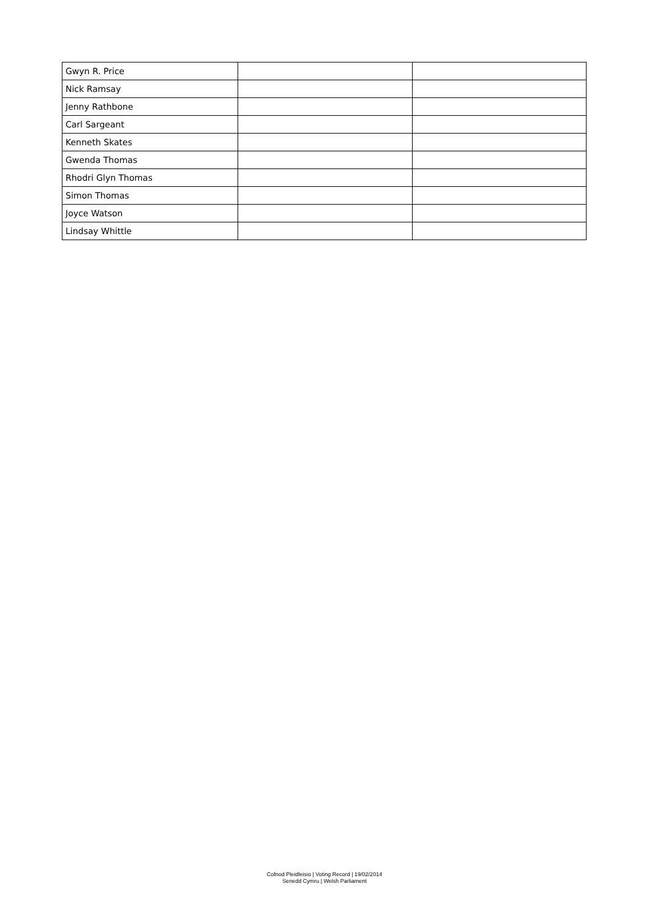| Gwyn R. Price | | |
| Nick Ramsay | | |
| Jenny Rathbone | | |
| Carl Sargeant | | |
| Kenneth Skates | | |
| Gwenda Thomas | | |
| Rhodri Glyn Thomas | | |
| Simon Thomas | | |
| Joyce Watson | | |
| Lindsay Whittle | | |
Cofnod Pleidleisio | Voting Record | 19/02/2014
Senedd Cymru | Welsh Parliament